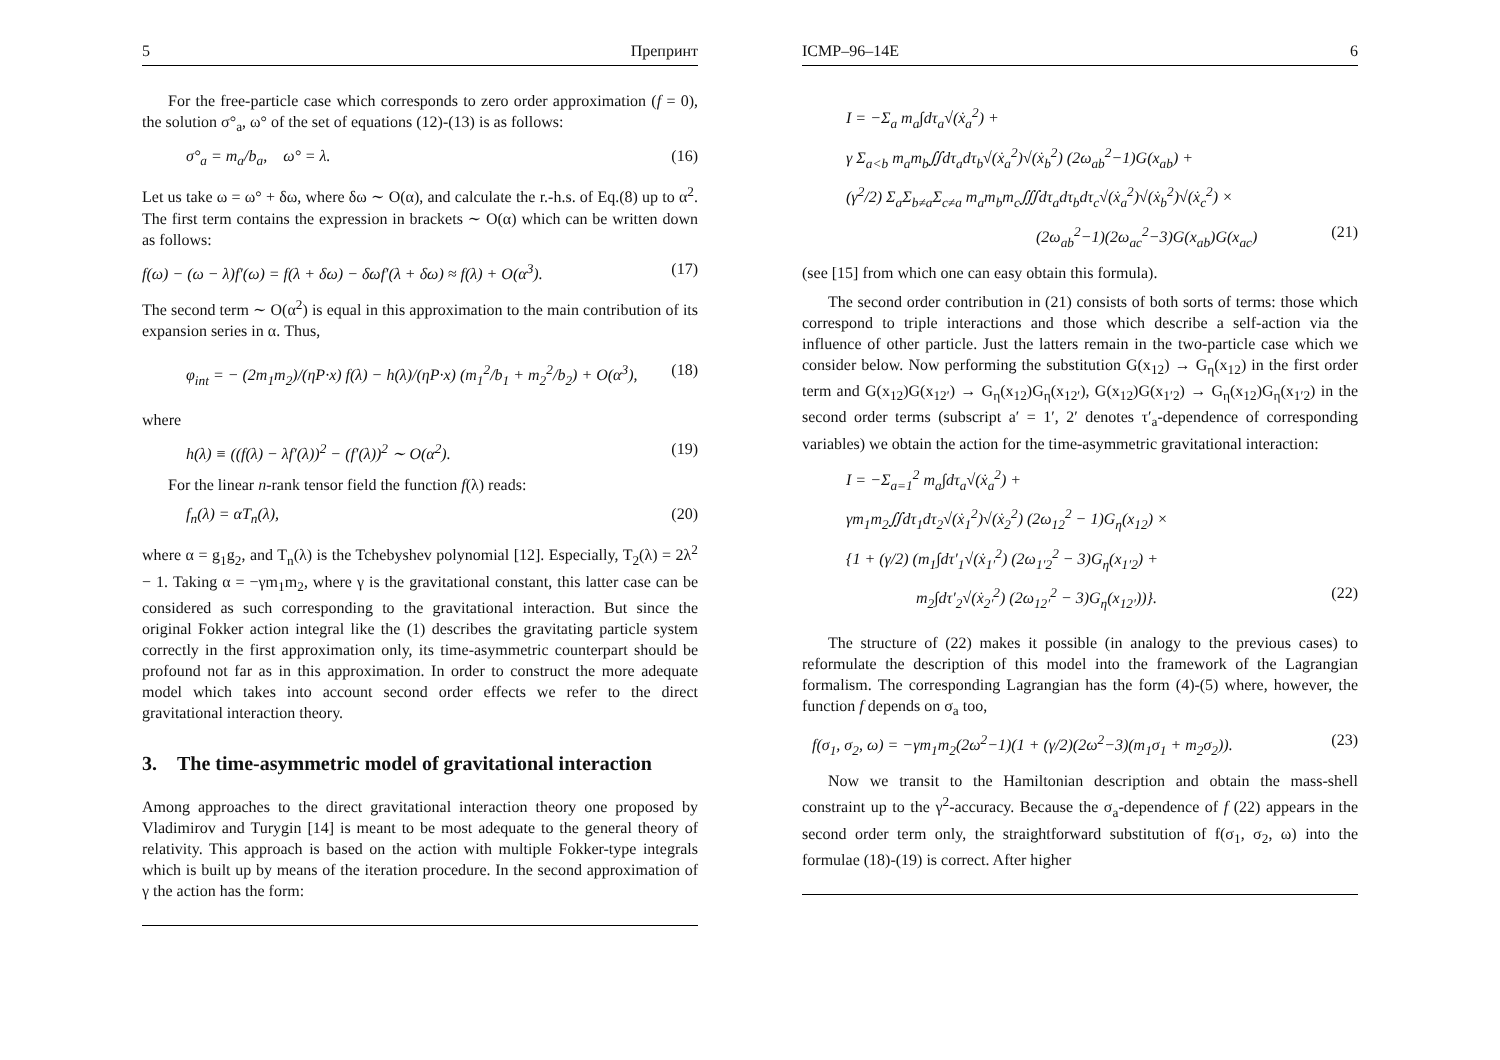5 Препринт
For the free-particle case which corresponds to zero order approximation (f = 0), the solution σ°<sub>a</sub>, ω° of the set of equations (12)-(13) is as follows:
σ°<sub>a</sub> = m<sub>a</sub>/b<sub>a</sub>, ω° = λ. (16)
Let us take ω = ω° + δω, where δω ∼ O(α), and calculate the r.-h.s. of Eq.(8) up to α<sup>2</sup>. The first term contains the expression in brackets ∼ O(α) which can be written down as follows:
f(ω) − (ω − λ)f′(ω) = f(λ + δω) − δωf′(λ + δω) ≈ f(λ) + O(α<sup>3</sup>). (17)
The second term ∼ O(α<sup>2</sup>) is equal in this approximation to the main contribution of its expansion series in α. Thus,
φ<sub>int</sub> = − (2m<sub>1</sub>m<sub>2</sub>)/(ηP·x) f(λ) − h(λ)/(ηP·x) (m<sub>1</sub><sup>2</sup>/b<sub>1</sub> + m<sub>2</sub><sup>2</sup>/b<sub>2</sub>) + O(α<sup>3</sup>), (18)
where
h(λ) ≡ ((f(λ) − λf′(λ))<sup>2</sup> − (f′(λ))<sup>2</sup> ∼ O(α<sup>2</sup>). (19)
For the linear n-rank tensor field the function f(λ) reads:
f<sub>n</sub>(λ) = αT<sub>n</sub>(λ), (20)
where α = g<sub>1</sub>g<sub>2</sub>, and T<sub>n</sub>(λ) is the Tchebyshev polynomial [12]. Especially, T<sub>2</sub>(λ) = 2λ<sup>2</sup> − 1. Taking α = −γm<sub>1</sub>m<sub>2</sub>, where γ is the gravitational constant, this latter case can be considered as such corresponding to the gravitational interaction. But since the original Fokker action integral like the (1) describes the gravitating particle system correctly in the first approximation only, its time-asymmetric counterpart should be profound not far as in this approximation. In order to construct the more adequate model which takes into account second order effects we refer to the direct gravitational interaction theory.
3. The time-asymmetric model of gravitational interaction
Among approaches to the direct gravitational interaction theory one proposed by Vladimirov and Turygin [14] is meant to be most adequate to the general theory of relativity. This approach is based on the action with multiple Fokker-type integrals which is built up by means of the iteration procedure. In the second approximation of γ the action has the form:
ICMP–96–14E 6
I = −Σ<sub>a</sub> m<sub>a</sub>∫dτ<sub>a</sub>√(ẋ<sub>a</sub><sup>2</sup>) +
γ Σ<sub>a<b</sub> m<sub>a</sub>m<sub>b</sub>∬dτ<sub>a</sub>dτ<sub>b</sub>√(ẋ<sub>a</sub><sup>2</sup>)√(ẋ<sub>b</sub><sup>2</sup>) (2ω<sub>ab</sub><sup>2</sup>−1)G(x<sub>ab</sub>) +
(γ<sup>2</sup>/2) Σ<sub>a</sub>Σ<sub>b≠a</sub>Σ<sub>c≠a</sub> m<sub>a</sub>m<sub>b</sub>m<sub>c</sub>∭dτ<sub>a</sub>dτ<sub>b</sub>dτ<sub>c</sub>√(ẋ<sub>a</sub><sup>2</sup>)√(ẋ<sub>b</sub><sup>2</sup>)√(ẋ<sub>c</sub><sup>2</sup>) ×
(2ω<sub>ab</sub><sup>2</sup>−1)(2ω<sub>ac</sub><sup>2</sup>−3)G(x<sub>ab</sub>)G(x<sub>ac</sub>) (21)
(see [15] from which one can easy obtain this formula).
The second order contribution in (21) consists of both sorts of terms: those which correspond to triple interactions and those which describe a self-action via the influence of other particle. Just the latters remain in the two-particle case which we consider below. Now performing the substitution G(x<sub>12</sub>) → G<sub>η</sub>(x<sub>12</sub>) in the first order term and G(x<sub>12</sub>)G(x<sub>12′</sub>) → G<sub>η</sub>(x<sub>12</sub>)G<sub>η</sub>(x<sub>12′</sub>), G(x<sub>12</sub>)G(x<sub>1′2</sub>) → G<sub>η</sub>(x<sub>12</sub>)G<sub>η</sub>(x<sub>1′2</sub>) in the second order terms (subscript a′ = 1′, 2′ denotes τ′<sub>a</sub>-dependence of corresponding variables) we obtain the action for the time-asymmetric gravitational interaction:
I = −Σ<sub>a=1</sub><sup>2</sup> m<sub>a</sub>∫dτ<sub>a</sub>√(ẋ<sub>a</sub><sup>2</sup>) +
γm<sub>1</sub>m<sub>2</sub>∬dτ<sub>1</sub>dτ<sub>2</sub>√(ẋ<sub>1</sub><sup>2</sup>)√(ẋ<sub>2</sub><sup>2</sup>) (2ω<sub>12</sub><sup>2</sup> − 1)G<sub>η</sub>(x<sub>12</sub>) ×
{1 + (γ/2) (m<sub>1</sub>∫dτ′<sub>1</sub>√(ẋ<sub>1′</sub><sup>2</sup>) (2ω<sub>1′2</sub><sup>2</sup> − 3)G<sub>η</sub>(x<sub>1′2</sub>) +
m<sub>2</sub>∫dτ′<sub>2</sub>√(ẋ<sub>2′</sub><sup>2</sup>) (2ω<sub>12′</sub><sup>2</sup> − 3)G<sub>η</sub>(x<sub>12′</sub>))}. (22)
The structure of (22) makes it possible (in analogy to the previous cases) to reformulate the description of this model into the framework of the Lagrangian formalism. The corresponding Lagrangian has the form (4)-(5) where, however, the function f depends on σ<sub>a</sub> too,
f(σ<sub>1</sub>, σ<sub>2</sub>, ω) = −γm<sub>1</sub>m<sub>2</sub>(2ω<sup>2</sup>−1)(1 + (γ/2)(2ω<sup>2</sup>−3)(m<sub>1</sub>σ<sub>1</sub> + m<sub>2</sub>σ<sub>2</sub>)). (23)
Now we transit to the Hamiltonian description and obtain the mass-shell constraint up to the γ<sup>2</sup>-accuracy. Because the σ<sub>a</sub>-dependence of f (22) appears in the second order term only, the straightforward substitution of f(σ<sub>1</sub>, σ<sub>2</sub>, ω) into the formulae (18)-(19) is correct. After higher